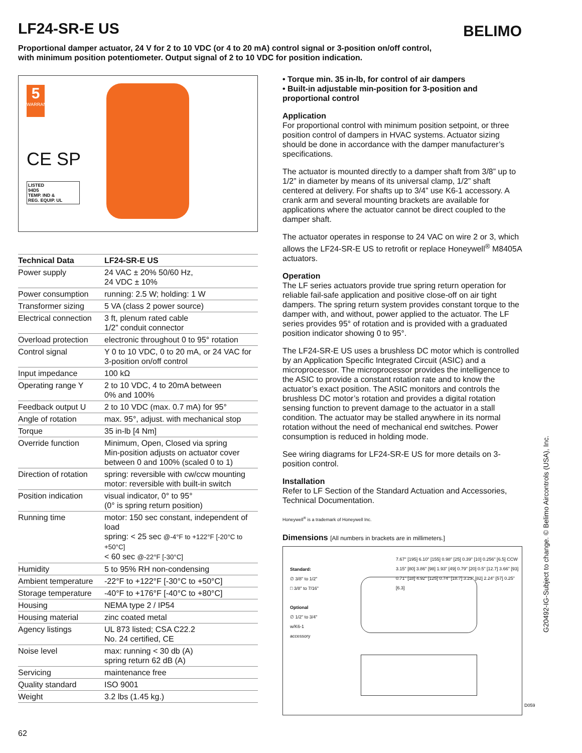LF24-SR-E US BELIMO
Proportional damper actuator, 24 V for 2 to 10 VDC (or 4 to 20 mA) control signal or 3-position on/off control, with minimum position potentiometer. Output signal of 2 to 10 VDC for position indication.
5
WARRANTY
CE SP
LISTED
94D5
TEMP. IND &
REG. EQUIP. UL
| Technical Data | LF24-SR-E US |
| --- | --- |
| Power supply | 24 VAC ± 20% 50/60 Hz, 24 VDC ± 10% |
| Power consumption | running: 2.5 W; holding: 1 W |
| Transformer sizing | 5 VA (class 2 power source) |
| Electrical connection | 3 ft, plenum rated cable 1/2” conduit connector |
| Overload protection | electronic throughout 0 to 95° rotation |
| Control signal | Y 0 to 10 VDC, 0 to 20 mA, or 24 VAC for 3-position on/off control |
| Input impedance | 100 kΩ |
| Operating range Y | 2 to 10 VDC, 4 to 20mA between 0% and 100% |
| Feedback output U | 2 to 10 VDC (max. 0.7 mA) for 95° |
| Angle of rotation | max. 95°, adjust. with mechanical stop |
| Torque | 35 in-lb [4 Nm] |
| Override function | Minimum, Open, Closed via spring Min-position adjusts on actuator cover between 0 and 100% (scaled 0 to 1) |
| Direction of rotation | spring: reversible with cw/ccw mounting motor: reversible with built-in switch |
| Position indication | visual indicator, 0° to 95° (0° is spring return position) |
| Running time | motor: 150 sec constant, independent of load spring: < 25 sec @-4°F to +122°F [-20°C to +50°C] < 60 sec @-22°F [-30°C] |
| Humidity | 5 to 95% RH non-condensing |
| Ambient temperature | -22°F to +122°F [-30°C to +50°C] |
| Storage temperature | -40°F to +176°F [-40°C to +80°C] |
| Housing | NEMA type 2 / IP54 |
| Housing material | zinc coated metal |
| Agency listings | UL 873 listed; CSA C22.2 No. 24 certified, CE |
| Noise level | max: running < 30 db (A) spring return 62 dB (A) |
| Servicing | maintenance free |
| Quality standard | ISO 9001 |
| Weight | 3.2 lbs (1.45 kg.) |
• Torque min. 35 in-lb, for control of air dampers
• Built-in adjustable min-position for 3-position and proportional control
Application
For proportional control with minimum position setpoint, or three position control of dampers in HVAC systems. Actuator sizing should be done in accordance with the damper manufacturer’s specifications.
The actuator is mounted directly to a damper shaft from 3/8” up to 1/2” in diameter by means of its universal clamp, 1/2” shaft centered at delivery. For shafts up to 3/4” use K6-1 accessory. A crank arm and several mounting brackets are available for applications where the actuator cannot be direct coupled to the damper shaft.
The actuator operates in response to 24 VAC on wire 2 or 3, which allows the LF24-SR-E US to retrofit or replace Honeywell<sup>®</sup> M8405A actuators.
Operation
The LF series actuators provide true spring return operation for reliable fail-safe application and positive close-off on air tight dampers. The spring return system provides constant torque to the damper with, and without, power applied to the actuator. The LF series provides 95° of rotation and is provided with a graduated position indicator showing 0 to 95°.
The LF24-SR-E US uses a brushless DC motor which is controlled by an Application Specific Integrated Circuit (ASIC) and a microprocessor. The microprocessor provides the intelligence to the ASIC to provide a constant rotation rate and to know the actuator’s exact position. The ASIC monitors and controls the brushless DC motor’s rotation and provides a digital rotation sensing function to prevent damage to the actuator in a stall condition. The actuator may be stalled anywhere in its normal rotation without the need of mechanical end switches. Power consumption is reduced in holding mode.
See wiring diagrams for LF24-SR-E US for more details on 3-position control.
Installation
Refer to LF Section of the Standard Actuation and Accessories, Technical Documentation.
Honeywell<sup>®</sup> is a trademark of Honeywell Inc.
Dimensions [All numbers in brackets are in millimeters.]
Standard:
∅ 3/8" to 1/2"
□ 3/8" to 7/16"
Optional
∅ 1/2" to 3/4"
w/K6-1
accessory
7.67" [195] 6.10" [155] 0.98" [25] 0.39" [10] 0.256" [6.5] CCW 3.15" [80] 3.86" [98] 1.93" [49] 0.79" [20] 0.5" [12.7] 3.66" [93] 0.71" [18] 4.92" [125] 0.74" [18.7] 3.23" [82] 2.24" [57] 0.25" [6.3]
G20492-IG-Subject to change. © Belimo Aircontrols (USA), Inc.
D059
62